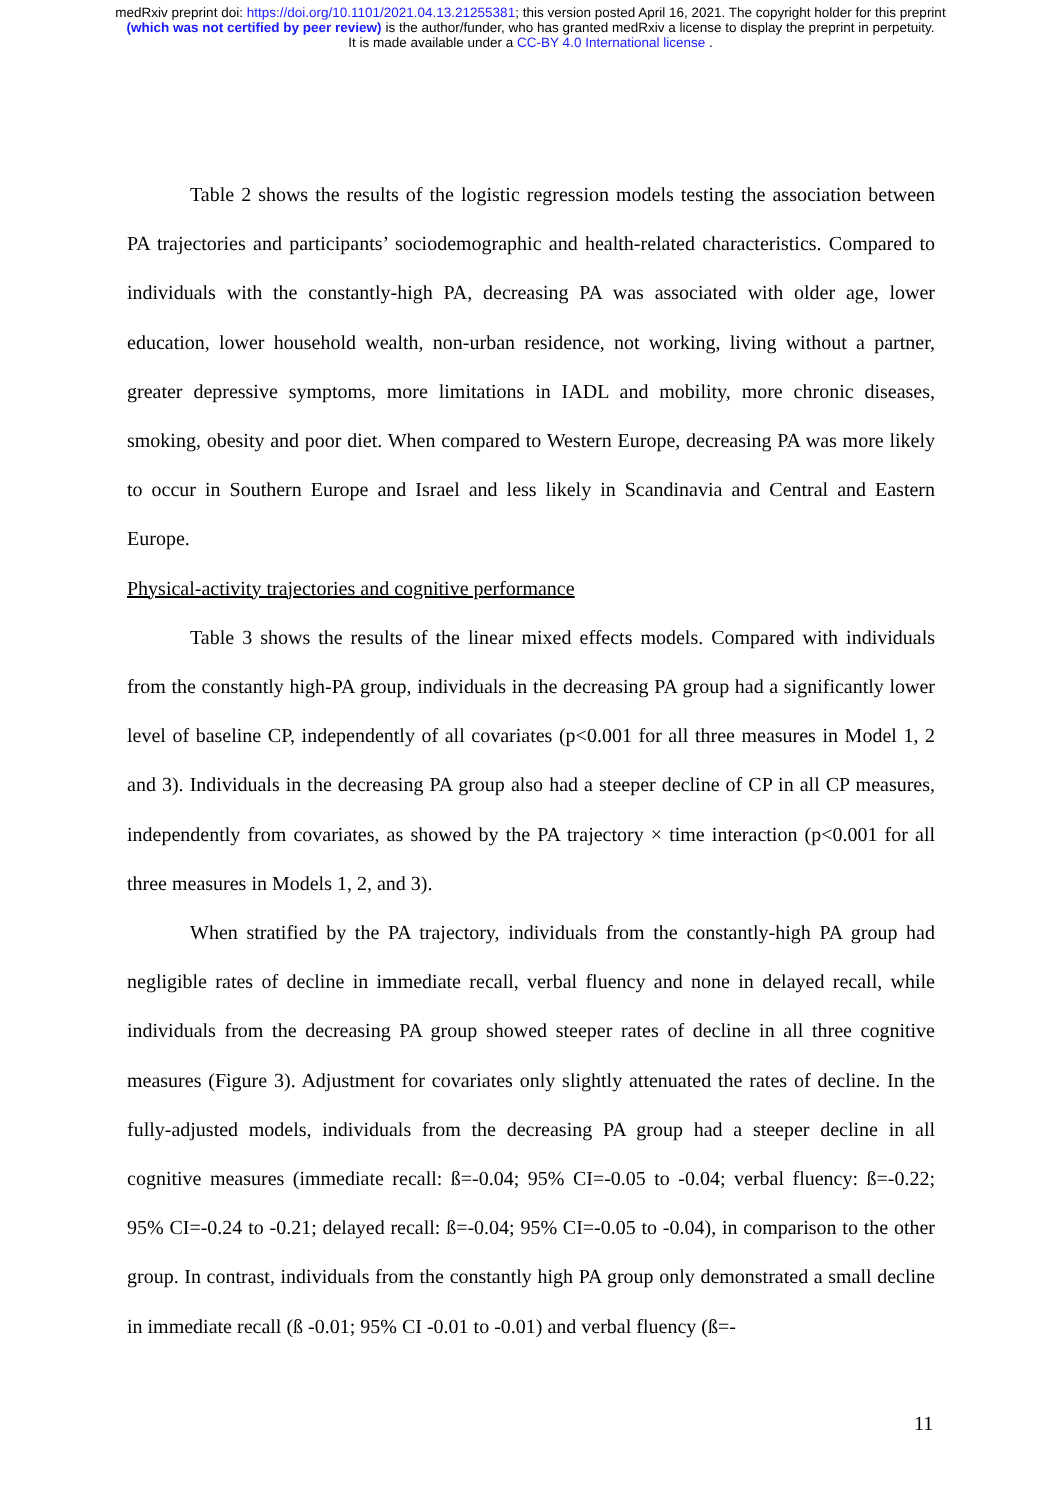medRxiv preprint doi: https://doi.org/10.1101/2021.04.13.21255381; this version posted April 16, 2021. The copyright holder for this preprint
(which was not certified by peer review) is the author/funder, who has granted medRxiv a license to display the preprint in perpetuity.
It is made available under a CC-BY 4.0 International license .
Table 2 shows the results of the logistic regression models testing the association between PA trajectories and participants’ sociodemographic and health-related characteristics. Compared to individuals with the constantly-high PA, decreasing PA was associated with older age, lower education, lower household wealth, non-urban residence, not working, living without a partner, greater depressive symptoms, more limitations in IADL and mobility, more chronic diseases, smoking, obesity and poor diet. When compared to Western Europe, decreasing PA was more likely to occur in Southern Europe and Israel and less likely in Scandinavia and Central and Eastern Europe.
Physical-activity trajectories and cognitive performance
Table 3 shows the results of the linear mixed effects models. Compared with individuals from the constantly high-PA group, individuals in the decreasing PA group had a significantly lower level of baseline CP, independently of all covariates (p<0.001 for all three measures in Model 1, 2 and 3). Individuals in the decreasing PA group also had a steeper decline of CP in all CP measures, independently from covariates, as showed by the PA trajectory × time interaction (p<0.001 for all three measures in Models 1, 2, and 3).
When stratified by the PA trajectory, individuals from the constantly-high PA group had negligible rates of decline in immediate recall, verbal fluency and none in delayed recall, while individuals from the decreasing PA group showed steeper rates of decline in all three cognitive measures (Figure 3). Adjustment for covariates only slightly attenuated the rates of decline. In the fully-adjusted models, individuals from the decreasing PA group had a steeper decline in all cognitive measures (immediate recall: ß=-0.04; 95% CI=-0.05 to -0.04; verbal fluency: ß=-0.22; 95% CI=-0.24 to -0.21; delayed recall: ß=-0.04; 95% CI=-0.05 to -0.04), in comparison to the other group. In contrast, individuals from the constantly high PA group only demonstrated a small decline in immediate recall (ß -0.01; 95% CI -0.01 to -0.01) and verbal fluency (ß=-
11